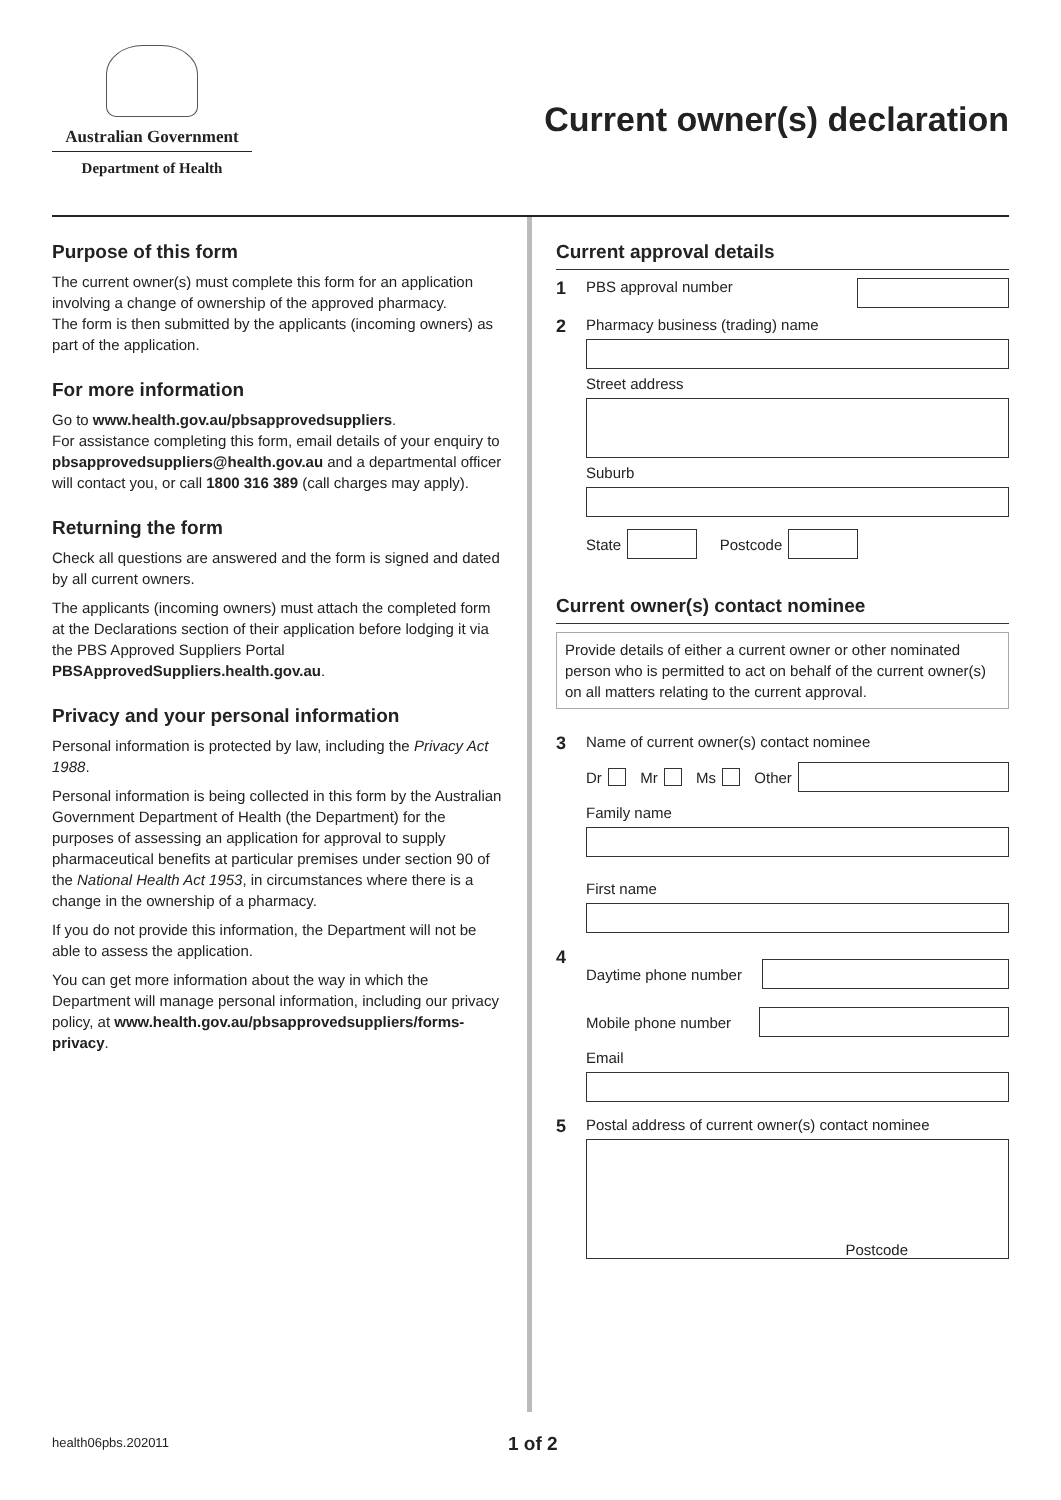Australian Government
Department of Health
Current owner(s) declaration
Purpose of this form
The current owner(s) must complete this form for an application involving a change of ownership of the approved pharmacy.
The form is then submitted by the applicants (incoming owners) as part of the application.
For more information
Go to www.health.gov.au/pbsapprovedsuppliers.
For assistance completing this form, email details of your enquiry to pbsapprovedsuppliers@health.gov.au and a departmental officer will contact you, or call 1800 316 389 (call charges may apply).
Returning the form
Check all questions are answered and the form is signed and dated by all current owners.
The applicants (incoming owners) must attach the completed form at the Declarations section of their application before lodging it via the PBS Approved Suppliers Portal
PBSApprovedSuppliers.health.gov.au.
Privacy and your personal information
Personal information is protected by law, including the Privacy Act 1988.
Personal information is being collected in this form by the Australian Government Department of Health (the Department) for the purposes of assessing an application for approval to supply pharmaceutical benefits at particular premises under section 90 of the National Health Act 1953, in circumstances where there is a change in the ownership of a pharmacy.
If you do not provide this information, the Department will not be able to assess the application.
You can get more information about the way in which the Department will manage personal information, including our privacy policy, at www.health.gov.au/pbsapprovedsuppliers/forms-privacy.
Current approval details
1 PBS approval number
2
Pharmacy business (trading) name
Street address
Suburb
State Postcode
Current owner(s) contact nominee
Provide details of either a current owner or other nominated person who is permitted to act on behalf of the current owner(s) on all matters relating to the current approval.
3
Name of current owner(s) contact nominee
Dr Mr Ms Other
Family name
First name
4
Daytime phone number
Mobile phone number
Email
5
Postal address of current owner(s) contact nominee
Postcode
health06pbs.202011 1 of 2